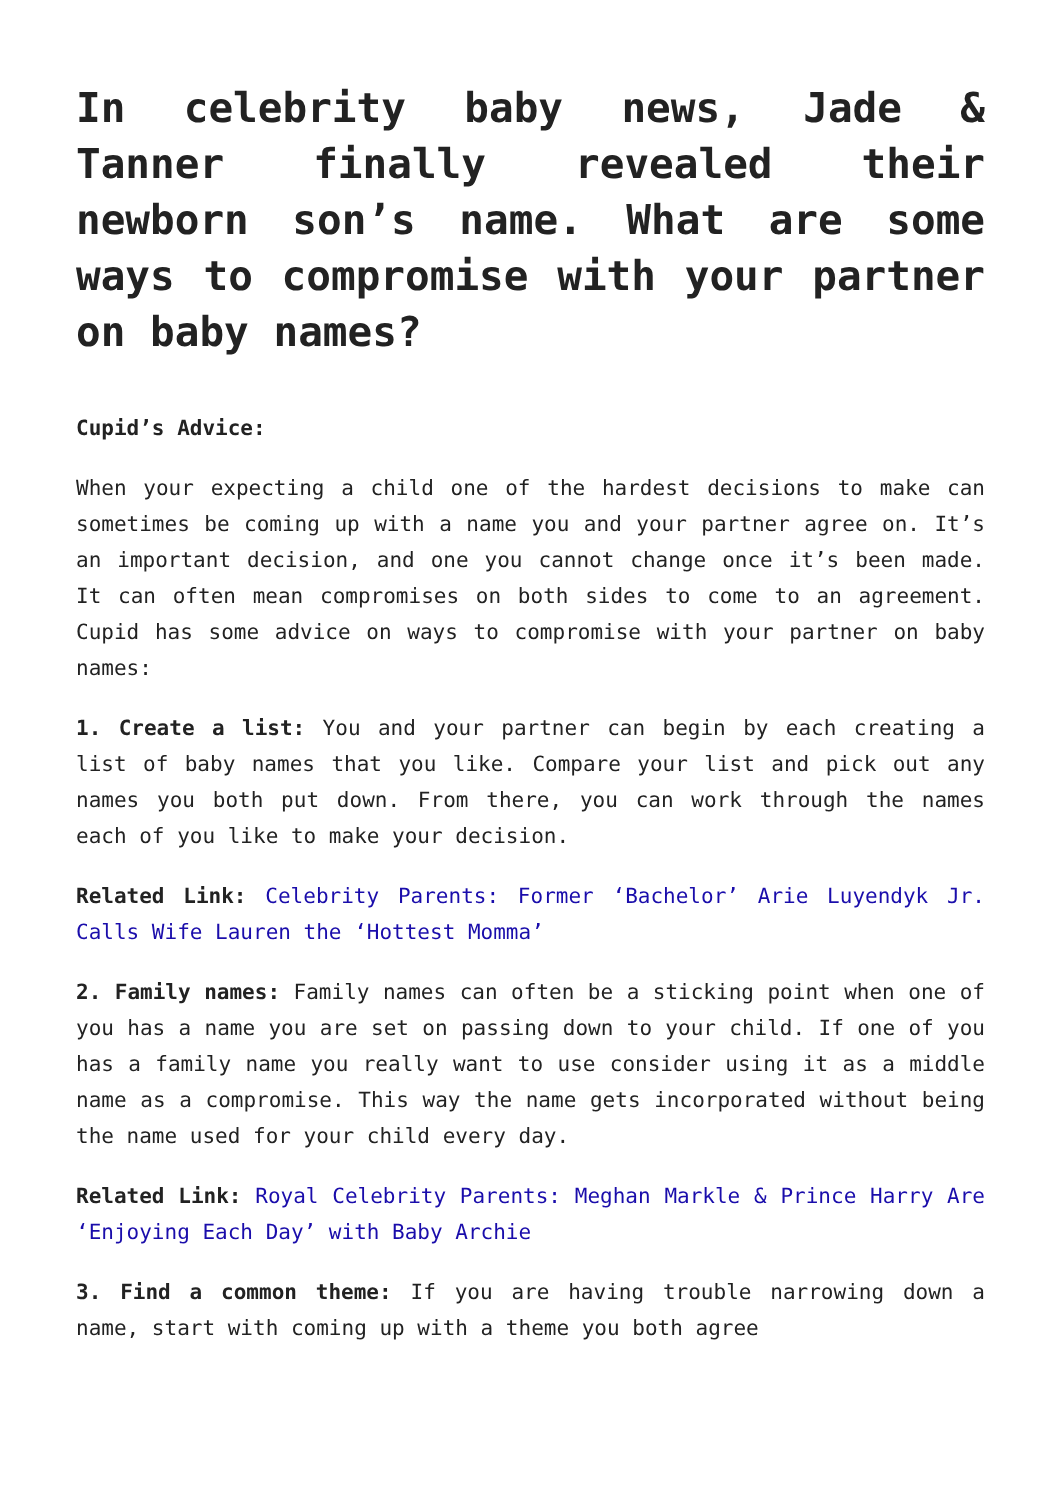In celebrity baby news, Jade & Tanner finally revealed their newborn son’s name. What are some ways to compromise with your partner on baby names?
Cupid’s Advice:
When your expecting a child one of the hardest decisions to make can sometimes be coming up with a name you and your partner agree on. It’s an important decision, and one you cannot change once it’s been made. It can often mean compromises on both sides to come to an agreement. Cupid has some advice on ways to compromise with your partner on baby names:
1. Create a list: You and your partner can begin by each creating a list of baby names that you like. Compare your list and pick out any names you both put down. From there, you can work through the names each of you like to make your decision.
Related Link: Celebrity Parents: Former ‘Bachelor’ Arie Luyendyk Jr. Calls Wife Lauren the ‘Hottest Momma’
2. Family names: Family names can often be a sticking point when one of you has a name you are set on passing down to your child. If one of you has a family name you really want to use consider using it as a middle name as a compromise. This way the name gets incorporated without being the name used for your child every day.
Related Link: Royal Celebrity Parents: Meghan Markle & Prince Harry Are ‘Enjoying Each Day’ with Baby Archie
3. Find a common theme: If you are having trouble narrowing down a name, start with coming up with a theme you both agree